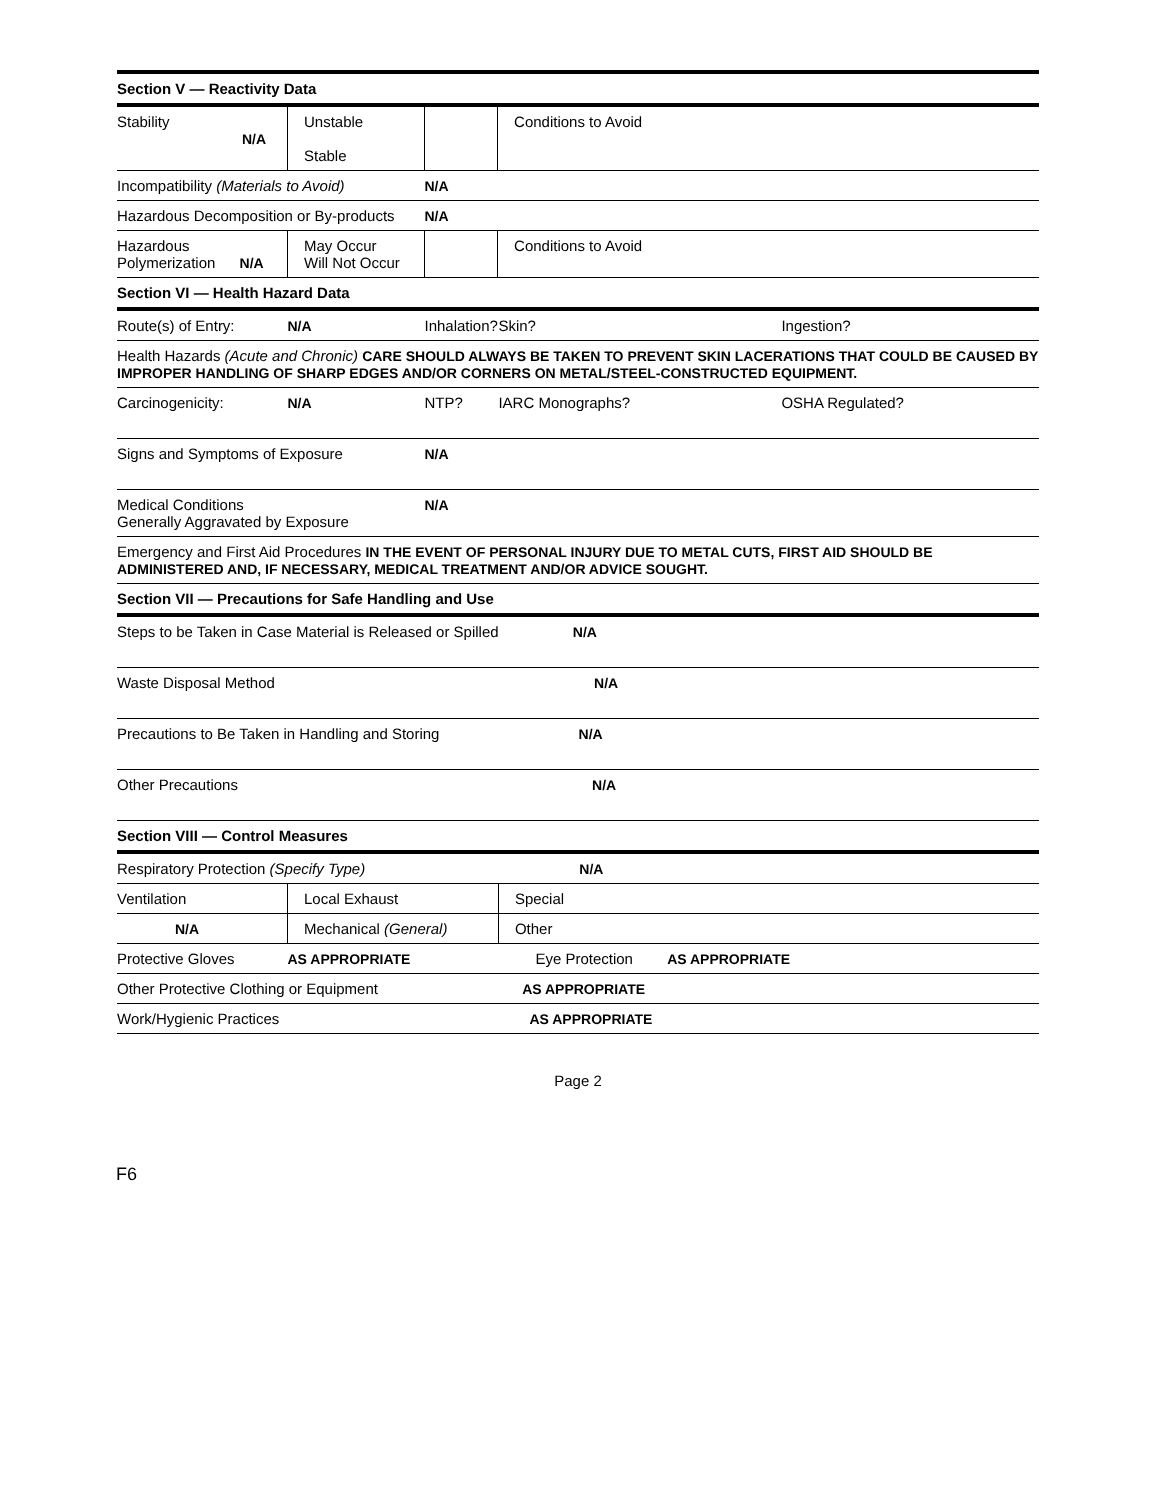| Section V — Reactivity Data | | | | | |
| Stability N/A | Unstable Stable | | Conditions to Avoid | | |
| Incompatibility (Materials to Avoid) | | N/A | | | |
| Hazardous Decomposition or By-products | | N/A | | | |
| Hazardous Polymerization N/A | May Occur Will Not Occur | | Conditions to Avoid | | |
| Section VI — Health Hazard Data | | | | | |
| Route(s) of Entry: | N/A | Inhalation? | | Skin? | Ingestion? |
| Health Hazards (Acute and Chronic) CARE SHOULD ALWAYS BE TAKEN TO PREVENT SKIN LACERATIONS THAT COULD BE CAUSED BY IMPROPER HANDLING OF SHARP EDGES AND/OR CORNERS ON METAL/STEEL-CONSTRUCTED EQUIPMENT. | | | | | |
| Carcinogenicity: | N/A | NTP? | | IARC Monographs? | OSHA Regulated? |
| Signs and Symptoms of Exposure | | N/A | | | |
| Medical Conditions Generally Aggravated by Exposure | | N/A | | | |
| Emergency and First Aid Procedures IN THE EVENT OF PERSONAL INJURY DUE TO METAL CUTS, FIRST AID SHOULD BE ADMINISTERED AND, IF NECESSARY, MEDICAL TREATMENT AND/OR ADVICE SOUGHT. | | | | | |
| Section VII — Precautions for Safe Handling and Use | | | | | |
| Steps to be Taken in Case Material is Released or Spilled N/A | | | | | |
| Waste Disposal Method N/A | | | | | |
| Precautions to Be Taken in Handling and Storing N/A | | | | | |
| Other Precautions N/A | | | | | |
| Section VIII — Control Measures | | | | | |
| Respiratory Protection (Specify Type) N/A | | | | | |
| Ventilation | Local Exhaust | | | Special | |
| N/A | Mechanical (General) | | | Other | |
| Protective Gloves | AS APPROPRIATE | | | Eye Protection AS APPROPRIATE | |
| Other Protective Clothing or Equipment AS APPROPRIATE | | | | | |
| Work/Hygienic Practices AS APPROPRIATE | | | | | |
Page 2
F6